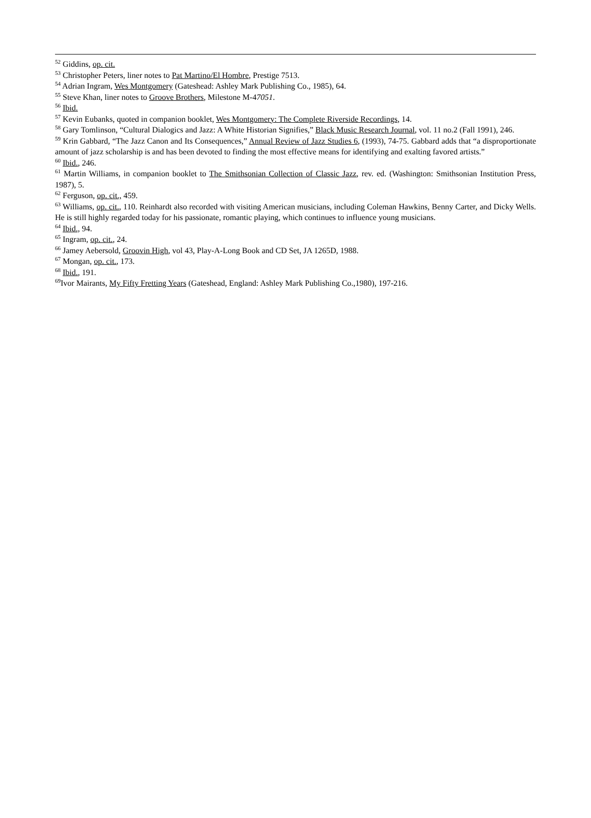<sup>52</sup> Giddins, op. cit.
<sup>53</sup> Christopher Peters, liner notes to Pat Martino/El Hombre, Prestige 7513.
<sup>54</sup> Adrian Ingram, Wes Montgomery (Gateshead: Ashley Mark Publishing Co., 1985), 64.
<sup>55</sup> Steve Khan, liner notes to Groove Brothers, Milestone M-47051.
<sup>56</sup> Ibid.
<sup>57</sup> Kevin Eubanks, quoted in companion booklet, Wes Montgomery: The Complete Riverside Recordings, 14.
<sup>58</sup> Gary Tomlinson, “Cultural Dialogics and Jazz: A White Historian Signifies,” Black Music Research Journal, vol. 11 no.2 (Fall 1991), 246.
<sup>59</sup> Krin Gabbard, “The Jazz Canon and Its Consequences,” Annual Review of Jazz Studies 6, (1993), 74-75. Gabbard adds that “a disproportionate amount of jazz scholarship is and has been devoted to finding the most effective means for identifying and exalting favored artists.”
<sup>60</sup> Ibid., 246.
<sup>61</sup> Martin Williams, in companion booklet to The Smithsonian Collection of Classic Jazz, rev. ed. (Washington: Smithsonian Institution Press, 1987), 5.
<sup>62</sup> Ferguson, op. cit., 459.
<sup>63</sup> Williams, op. cit., 110. Reinhardt also recorded with visiting American musicians, including Coleman Hawkins, Benny Carter, and Dicky Wells. He is still highly regarded today for his passionate, romantic playing, which continues to influence young musicians.
<sup>64</sup> Ibid., 94.
<sup>65</sup> Ingram, op. cit., 24.
<sup>66</sup> Jamey Aebersold, Groovin High, vol 43, Play-A-Long Book and CD Set, JA 1265D, 1988.
<sup>67</sup> Mongan, op. cit., 173.
<sup>68</sup> Ibid., 191.
<sup>69</sup> Ivor Mairants, My Fifty Fretting Years (Gateshead, England: Ashley Mark Publishing Co.,1980), 197-216.